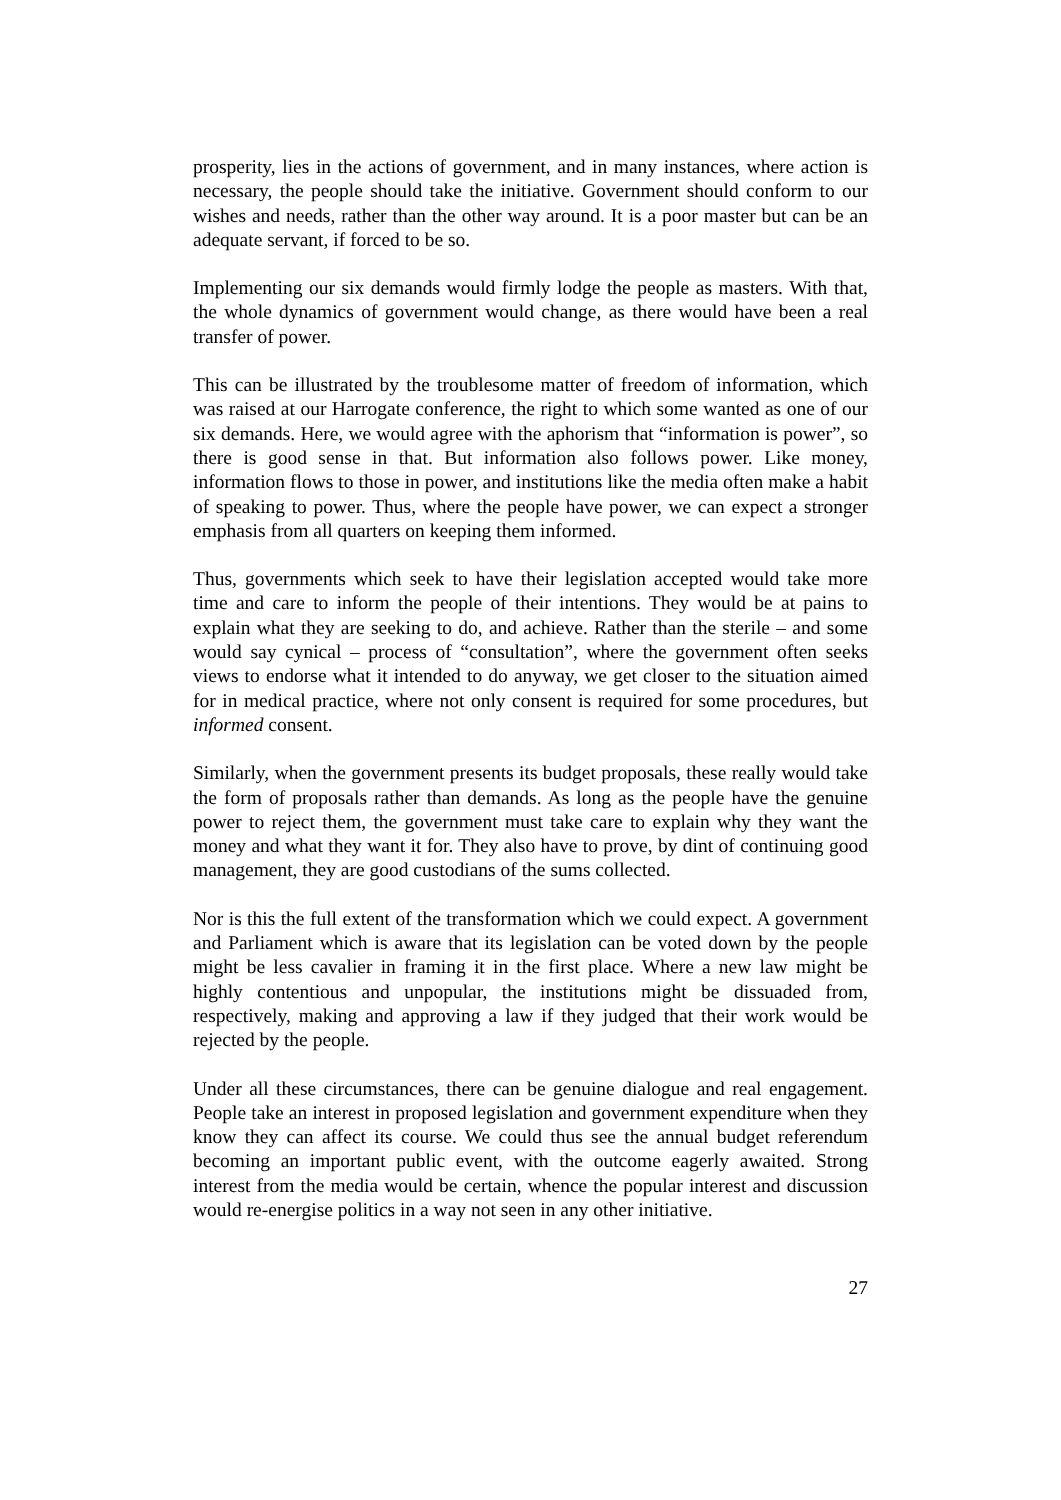prosperity, lies in the actions of government, and in many instances, where action is necessary, the people should take the initiative. Government should conform to our wishes and needs, rather than the other way around. It is a poor master but can be an adequate servant, if forced to be so.
Implementing our six demands would firmly lodge the people as masters. With that, the whole dynamics of government would change, as there would have been a real transfer of power.
This can be illustrated by the troublesome matter of freedom of information, which was raised at our Harrogate conference, the right to which some wanted as one of our six demands. Here, we would agree with the aphorism that “information is power”, so there is good sense in that. But information also follows power. Like money, information flows to those in power, and institutions like the media often make a habit of speaking to power. Thus, where the people have power, we can expect a stronger emphasis from all quarters on keeping them informed.
Thus, governments which seek to have their legislation accepted would take more time and care to inform the people of their intentions. They would be at pains to explain what they are seeking to do, and achieve. Rather than the sterile – and some would say cynical – process of “consultation”, where the government often seeks views to endorse what it intended to do anyway, we get closer to the situation aimed for in medical practice, where not only consent is required for some procedures, but informed consent.
Similarly, when the government presents its budget proposals, these really would take the form of proposals rather than demands. As long as the people have the genuine power to reject them, the government must take care to explain why they want the money and what they want it for. They also have to prove, by dint of continuing good management, they are good custodians of the sums collected.
Nor is this the full extent of the transformation which we could expect. A government and Parliament which is aware that its legislation can be voted down by the people might be less cavalier in framing it in the first place. Where a new law might be highly contentious and unpopular, the institutions might be dissuaded from, respectively, making and approving a law if they judged that their work would be rejected by the people.
Under all these circumstances, there can be genuine dialogue and real engagement. People take an interest in proposed legislation and government expenditure when they know they can affect its course. We could thus see the annual budget referendum becoming an important public event, with the outcome eagerly awaited. Strong interest from the media would be certain, whence the popular interest and discussion would re-energise politics in a way not seen in any other initiative.
27